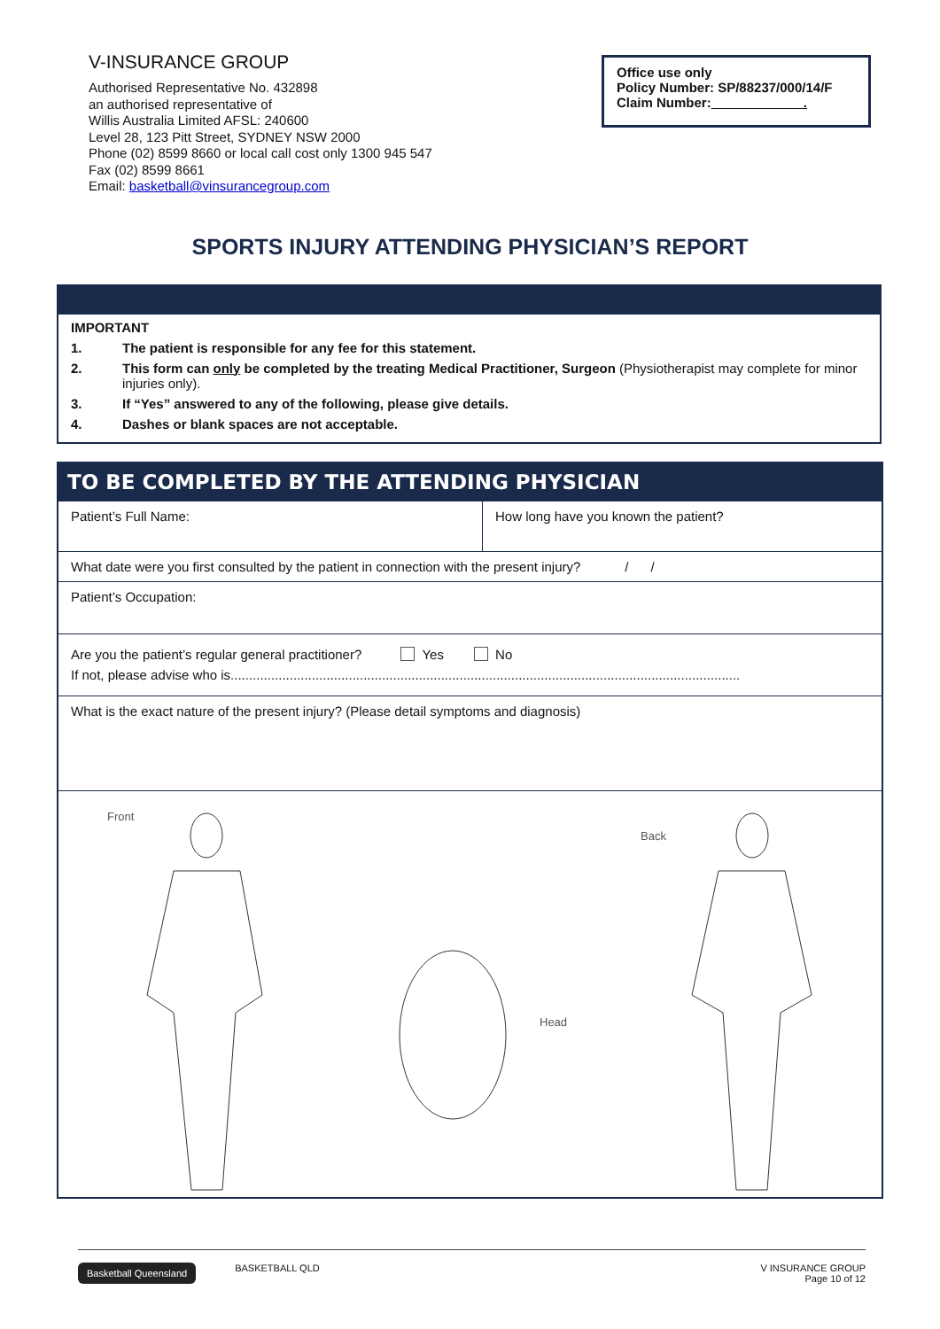V-INSURANCE GROUP
Authorised Representative No. 432898
an authorised representative of
Willis Australia Limited AFSL: 240600
Level 28, 123 Pitt Street, SYDNEY NSW 2000
Phone (02) 8599 8660 or local call cost only 1300 945 547
Fax (02) 8599 8661
Email: basketball@vinsurancegroup.com
Office use only
Policy Number: SP/88237/000/14/F
Claim Number: .
SPORTS INJURY ATTENDING PHYSICIAN’S REPORT
IMPORTANT
1. The patient is responsible for any fee for this statement.
2. This form can only be completed by the treating Medical Practitioner, Surgeon (Physiotherapist may complete for minor injuries only).
3. If “Yes” answered to any of the following, please give details.
4. Dashes or blank spaces are not acceptable.
| TO BE COMPLETED BY THE ATTENDING PHYSICIAN | |
| --- | --- |
| Patient’s Full Name: | How long have you known the patient? |
| What date were you first consulted by the patient in connection with the present injury? / / | |
| Patient’s Occupation: | |
| Are you the patient’s regular general practitioner? Yes No If not, please advise who is.......................................................................................................................................... | |
| What is the exact nature of the present injury? (Please detail symptoms and diagnosis) | |
| Front Back Head | |
Basketball Queensland BASKETBALL QLD V INSURANCE GROUP
Page 10 of 12